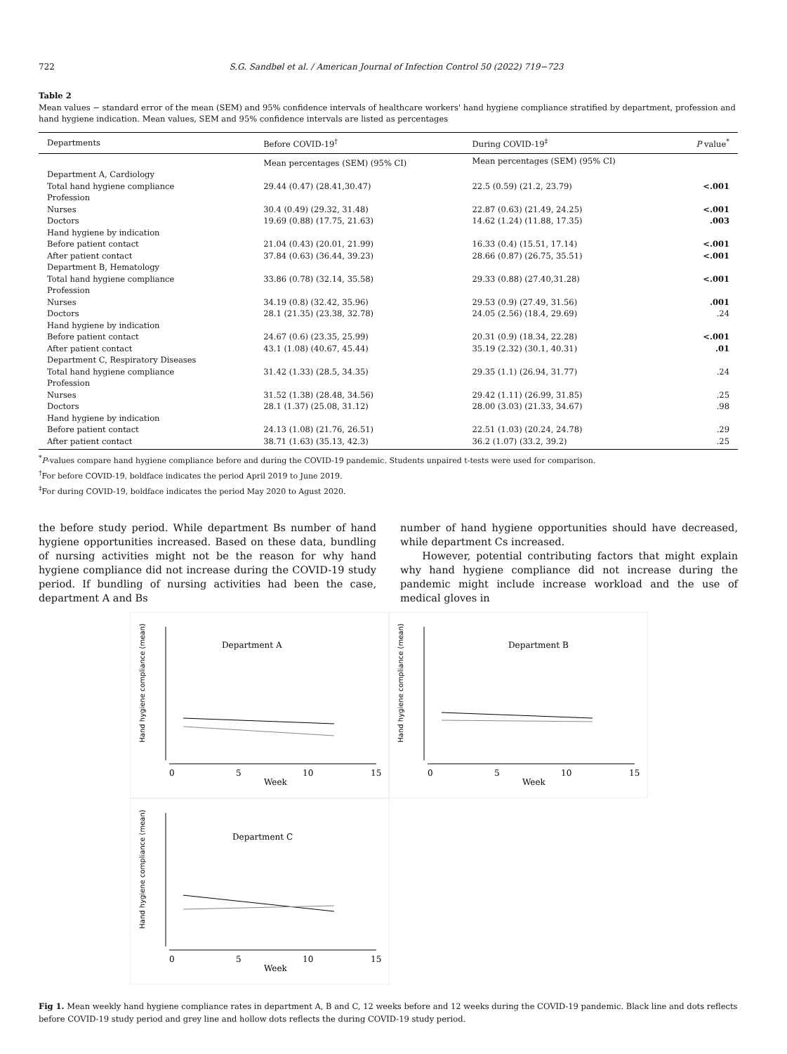722 S.G. Sandbøl et al. / American Journal of Infection Control 50 (2022) 719−723
Table 2
Mean values − standard error of the mean (SEM) and 95% confidence intervals of healthcare workers' hand hygiene compliance stratified by department, profession and hand hygiene indication. Mean values, SEM and 95% confidence intervals are listed as percentages
| Departments | Before COVID-19<sup>†</sup> | During COVID-19<sup>‡</sup> | P value<sup>*</sup> |
| --- | --- | --- | --- |
| | Mean percentages (SEM) (95% CI) | Mean percentages (SEM) (95% CI) | |
| Department A, Cardiology | | | |
| Total hand hygiene compliance | 29.44 (0.47) (28.41,30.47) | 22.5 (0.59) (21.2, 23.79) | <.001 |
| Profession | | | |
| Nurses | 30.4 (0.49) (29.32, 31.48) | 22.87 (0.63) (21.49, 24.25) | <.001 |
| Doctors | 19.69 (0.88) (17.75, 21.63) | 14.62 (1.24) (11.88, 17.35) | .003 |
| Hand hygiene by indication | | | |
| Before patient contact | 21.04 (0.43) (20.01, 21.99) | 16.33 (0.4) (15.51, 17.14) | <.001 |
| After patient contact | 37.84 (0.63) (36.44, 39.23) | 28.66 (0.87) (26.75, 35.51) | <.001 |
| Department B, Hematology | | | |
| Total hand hygiene compliance | 33.86 (0.78) (32.14, 35.58) | 29.33 (0.88) (27.40,31.28) | <.001 |
| Profession | | | |
| Nurses | 34.19 (0.8) (32.42, 35.96) | 29.53 (0.9) (27.49, 31.56) | .001 |
| Doctors | 28.1 (21.35) (23.38, 32.78) | 24.05 (2.56) (18.4, 29.69) | .24 |
| Hand hygiene by indication | | | |
| Before patient contact | 24.67 (0.6) (23.35, 25.99) | 20.31 (0.9) (18.34, 22.28) | <.001 |
| After patient contact | 43.1 (1.08) (40.67, 45.44) | 35.19 (2.32) (30.1, 40.31) | .01 |
| Department C, Respiratory Diseases | | | |
| Total hand hygiene compliance | 31.42 (1.33) (28.5, 34.35) | 29.35 (1.1) (26.94, 31.77) | .24 |
| Profession | | | |
| Nurses | 31.52 (1.38) (28.48, 34.56) | 29.42 (1.11) (26.99, 31.85) | .25 |
| Doctors | 28.1 (1.37) (25.08, 31.12) | 28.00 (3.03) (21.33, 34.67) | .98 |
| Hand hygiene by indication | | | |
| Before patient contact | 24.13 (1.08) (21.76, 26.51) | 22.51 (1.03) (20.24, 24.78) | .29 |
| After patient contact | 38.71 (1.63) (35.13, 42.3) | 36.2 (1.07) (33.2, 39.2) | .25 |
<sup>*</sup> P-values compare hand hygiene compliance before and during the COVID-19 pandemic. Students unpaired t-tests were used for comparison.
<sup>†</sup> For before COVID-19, boldface indicates the period April 2019 to June 2019.
<sup>‡</sup> For during COVID-19, boldface indicates the period May 2020 to Agust 2020.
the before study period. While department Bs number of hand hygiene opportunities increased. Based on these data, bundling of nursing activities might not be the reason for why hand hygiene compliance did not increase during the COVID-19 study period. If bundling of nursing activities had been the case, department A and Bs
number of hand hygiene opportunities should have decreased, while department Cs increased.
However, potential contributing factors that might explain why hand hygiene compliance did not increase during the pandemic might include increase workload and the use of medical gloves in
Hand hygiene compliance (mean)
Department A
0
5
10
15
Week
Hand hygiene compliance (mean)
Department B
0
5
10
15
Week
Hand hygiene compliance (mean)
Department C
0
5
10
15
Week
Fig 1. Mean weekly hand hygiene compliance rates in department A, B and C, 12 weeks before and 12 weeks during the COVID-19 pandemic. Black line and dots reflects before COVID-19 study period and grey line and hollow dots reflects the during COVID-19 study period.